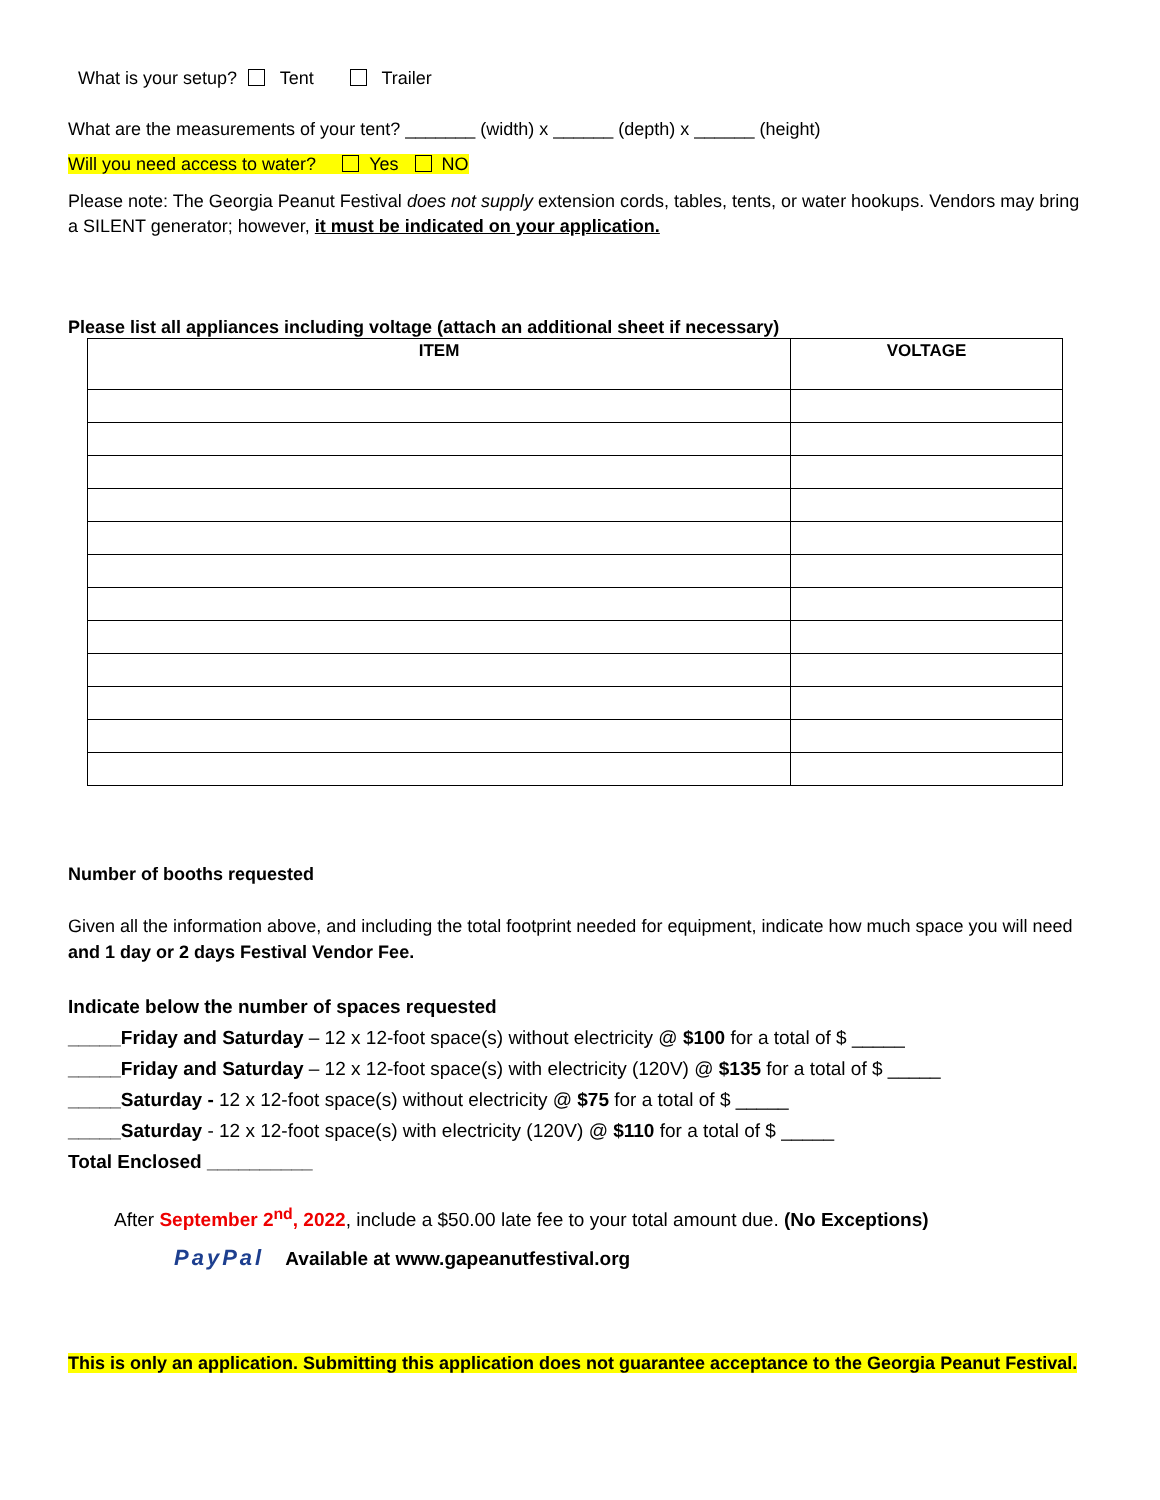What is your setup? Tent Trailer
What are the measurements of your tent? _______ (width) x ______ (depth) x ______ (height)
Will you need access to water? Yes NO
Please note: The Georgia Peanut Festival does not supply extension cords, tables, tents, or water hookups. Vendors may bring a SILENT generator; however, it must be indicated on your application.
Please list all appliances including voltage (attach an additional sheet if necessary)
| ITEM | VOLTAGE |
| --- | --- |
Number of booths requested
Given all the information above, and including the total footprint needed for equipment, indicate how much space you will need and 1 day or 2 days Festival Vendor Fee.
Indicate below the number of spaces requested
_____Friday and Saturday – 12 x 12-foot space(s) without electricity @ $100 for a total of $ _____
_____Friday and Saturday – 12 x 12-foot space(s) with electricity (120V) @ $135 for a total of $ _____
_____Saturday - 12 x 12-foot space(s) without electricity @ $75 for a total of $ _____
_____Saturday - 12 x 12-foot space(s) with electricity (120V) @ $110 for a total of $ _____
Total Enclosed __________
After September 2<sup>nd</sup>, 2022, include a $50.00 late fee to your total amount due. (No Exceptions)
PayPal Available at www.gapeanutfestival.org
This is only an application. Submitting this application does not guarantee acceptance to the Georgia Peanut Festival.